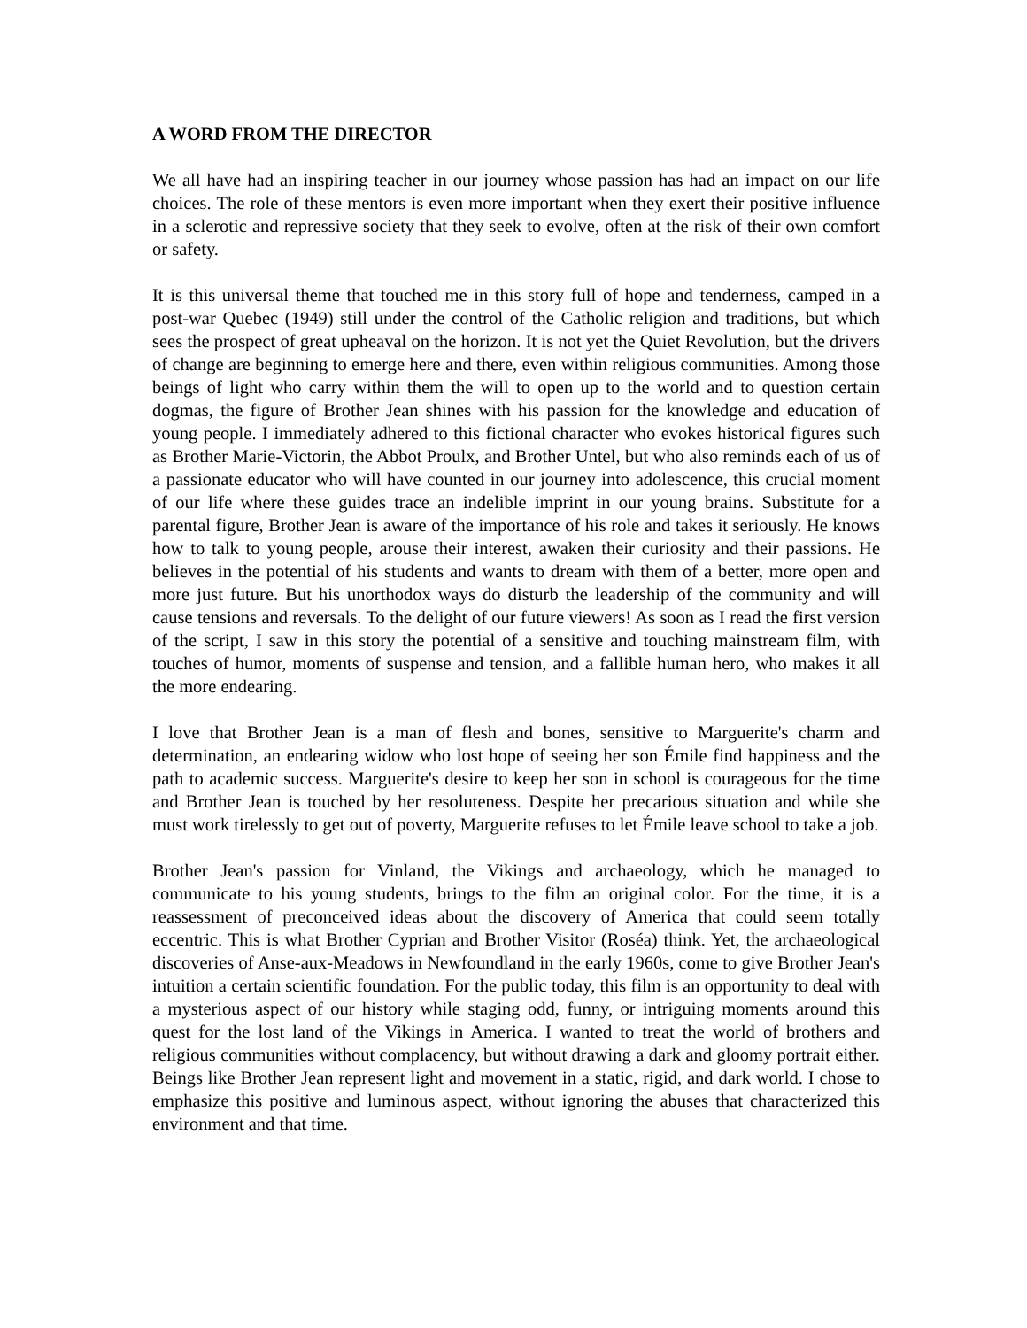A WORD FROM THE DIRECTOR
We all have had an inspiring teacher in our journey whose passion has had an impact on our life choices. The role of these mentors is even more important when they exert their positive influence in a sclerotic and repressive society that they seek to evolve, often at the risk of their own comfort or safety.
It is this universal theme that touched me in this story full of hope and tenderness, camped in a post-war Quebec (1949) still under the control of the Catholic religion and traditions, but which sees the prospect of great upheaval on the horizon. It is not yet the Quiet Revolution, but the drivers of change are beginning to emerge here and there, even within religious communities. Among those beings of light who carry within them the will to open up to the world and to question certain dogmas, the figure of Brother Jean shines with his passion for the knowledge and education of young people. I immediately adhered to this fictional character who evokes historical figures such as Brother Marie-Victorin, the Abbot Proulx, and Brother Untel, but who also reminds each of us of a passionate educator who will have counted in our journey into adolescence, this crucial moment of our life where these guides trace an indelible imprint in our young brains. Substitute for a parental figure, Brother Jean is aware of the importance of his role and takes it seriously. He knows how to talk to young people, arouse their interest, awaken their curiosity and their passions. He believes in the potential of his students and wants to dream with them of a better, more open and more just future. But his unorthodox ways do disturb the leadership of the community and will cause tensions and reversals. To the delight of our future viewers! As soon as I read the first version of the script, I saw in this story the potential of a sensitive and touching mainstream film, with touches of humor, moments of suspense and tension, and a fallible human hero, who makes it all the more endearing.
I love that Brother Jean is a man of flesh and bones, sensitive to Marguerite's charm and determination, an endearing widow who lost hope of seeing her son Émile find happiness and the path to academic success. Marguerite's desire to keep her son in school is courageous for the time and Brother Jean is touched by her resoluteness. Despite her precarious situation and while she must work tirelessly to get out of poverty, Marguerite refuses to let Émile leave school to take a job.
Brother Jean's passion for Vinland, the Vikings and archaeology, which he managed to communicate to his young students, brings to the film an original color. For the time, it is a reassessment of preconceived ideas about the discovery of America that could seem totally eccentric. This is what Brother Cyprian and Brother Visitor (Roséa) think. Yet, the archaeological discoveries of Anse-aux-Meadows in Newfoundland in the early 1960s, come to give Brother Jean's intuition a certain scientific foundation. For the public today, this film is an opportunity to deal with a mysterious aspect of our history while staging odd, funny, or intriguing moments around this quest for the lost land of the Vikings in America. I wanted to treat the world of brothers and religious communities without complacency, but without drawing a dark and gloomy portrait either. Beings like Brother Jean represent light and movement in a static, rigid, and dark world. I chose to emphasize this positive and luminous aspect, without ignoring the abuses that characterized this environment and that time.